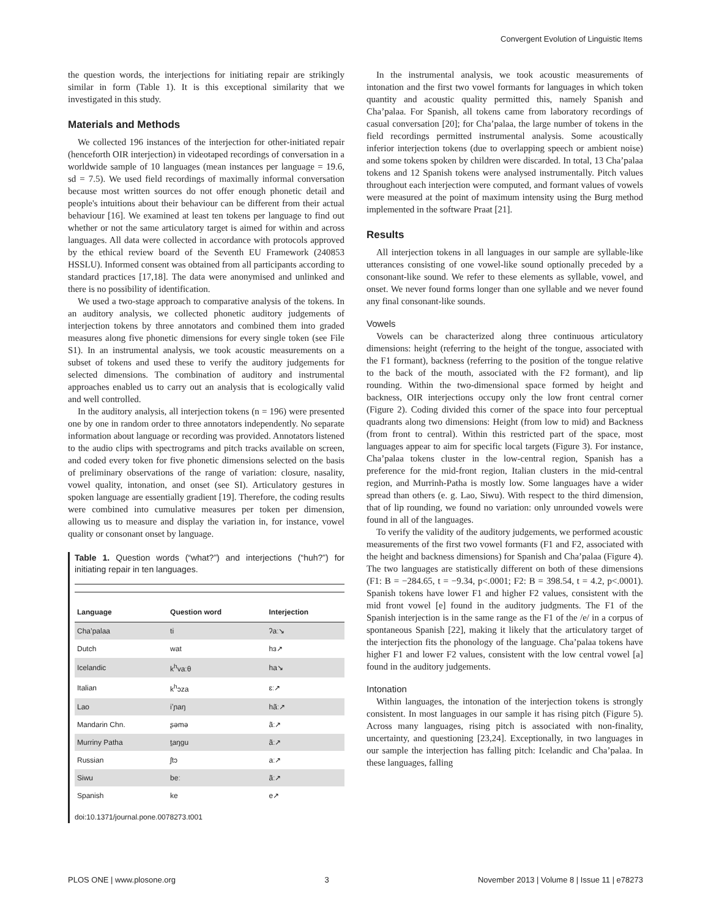Convergent Evolution of Linguistic Items
the question words, the interjections for initiating repair are strikingly similar in form (Table 1). It is this exceptional similarity that we investigated in this study.
Materials and Methods
We collected 196 instances of the interjection for other-initiated repair (henceforth OIR interjection) in videotaped recordings of conversation in a worldwide sample of 10 languages (mean instances per language = 19.6, sd = 7.5). We used field recordings of maximally informal conversation because most written sources do not offer enough phonetic detail and people's intuitions about their behaviour can be different from their actual behaviour [16]. We examined at least ten tokens per language to find out whether or not the same articulatory target is aimed for within and across languages. All data were collected in accordance with protocols approved by the ethical review board of the Seventh EU Framework (240853 HSSLU). Informed consent was obtained from all participants according to standard practices [17,18]. The data were anonymised and unlinked and there is no possibility of identification.
We used a two-stage approach to comparative analysis of the tokens. In an auditory analysis, we collected phonetic auditory judgements of interjection tokens by three annotators and combined them into graded measures along five phonetic dimensions for every single token (see File S1). In an instrumental analysis, we took acoustic measurements on a subset of tokens and used these to verify the auditory judgements for selected dimensions. The combination of auditory and instrumental approaches enabled us to carry out an analysis that is ecologically valid and well controlled.
In the auditory analysis, all interjection tokens (n = 196) were presented one by one in random order to three annotators independently. No separate information about language or recording was provided. Annotators listened to the audio clips with spectrograms and pitch tracks available on screen, and coded every token for five phonetic dimensions selected on the basis of preliminary observations of the range of variation: closure, nasality, vowel quality, intonation, and onset (see SI). Articulatory gestures in spoken language are essentially gradient [19]. Therefore, the coding results were combined into cumulative measures per token per dimension, allowing us to measure and display the variation in, for instance, vowel quality or consonant onset by language.
Table 1. Question words (“what?”) and interjections (“huh?”) for initiating repair in ten languages.
| Language | Question word | Interjection |
| --- | --- | --- |
| Cha’palaa | ti | ʔaː↘ |
| Dutch | wat | hɜ↗ |
| Icelandic | k<sup>h</sup>vaːθ | ha↘ |
| Italian | k<sup>h</sup>ɔza | ɛː↗ |
| Lao | iʼɲaŋ | hãː↗ |
| Mandarin Chn. | ʂəmə | ãː↗ |
| Murriny Patha | t̠aŋgu | ãː↗ |
| Russian | ʃtɔ | aː↗ |
| Siwu | beː | ãː↗ |
| Spanish | ke | e↗ |
doi:10.1371/journal.pone.0078273.t001
In the instrumental analysis, we took acoustic measurements of intonation and the first two vowel formants for languages in which token quantity and acoustic quality permitted this, namely Spanish and Cha’palaa. For Spanish, all tokens came from laboratory recordings of casual conversation [20]; for Cha’palaa, the large number of tokens in the field recordings permitted instrumental analysis. Some acoustically inferior interjection tokens (due to overlapping speech or ambient noise) and some tokens spoken by children were discarded. In total, 13 Cha’palaa tokens and 12 Spanish tokens were analysed instrumentally. Pitch values throughout each interjection were computed, and formant values of vowels were measured at the point of maximum intensity using the Burg method implemented in the software Praat [21].
Results
All interjection tokens in all languages in our sample are syllable-like utterances consisting of one vowel-like sound optionally preceded by a consonant-like sound. We refer to these elements as syllable, vowel, and onset. We never found forms longer than one syllable and we never found any final consonant-like sounds.
Vowels
Vowels can be characterized along three continuous articulatory dimensions: height (referring to the height of the tongue, associated with the F1 formant), backness (referring to the position of the tongue relative to the back of the mouth, associated with the F2 formant), and lip rounding. Within the two-dimensional space formed by height and backness, OIR interjections occupy only the low front central corner (Figure 2). Coding divided this corner of the space into four perceptual quadrants along two dimensions: Height (from low to mid) and Backness (from front to central). Within this restricted part of the space, most languages appear to aim for specific local targets (Figure 3). For instance, Cha’palaa tokens cluster in the low-central region, Spanish has a preference for the mid-front region, Italian clusters in the mid-central region, and Murrinh-Patha is mostly low. Some languages have a wider spread than others (e. g. Lao, Siwu). With respect to the third dimension, that of lip rounding, we found no variation: only unrounded vowels were found in all of the languages.
To verify the validity of the auditory judgements, we performed acoustic measurements of the first two vowel formants (F1 and F2, associated with the height and backness dimensions) for Spanish and Cha’palaa (Figure 4). The two languages are statistically different on both of these dimensions (F1: B = −284.65, t = −9.34, p<.0001; F2: B = 398.54, t = 4.2, p<.0001). Spanish tokens have lower F1 and higher F2 values, consistent with the mid front vowel [e] found in the auditory judgments. The F1 of the Spanish interjection is in the same range as the F1 of the /e/ in a corpus of spontaneous Spanish [22], making it likely that the articulatory target of the interjection fits the phonology of the language. Cha’palaa tokens have higher F1 and lower F2 values, consistent with the low central vowel [a] found in the auditory judgements.
Intonation
Within languages, the intonation of the interjection tokens is strongly consistent. In most languages in our sample it has rising pitch (Figure 5). Across many languages, rising pitch is associated with non-finality, uncertainty, and questioning [23,24]. Exceptionally, in two languages in our sample the interjection has falling pitch: Icelandic and Cha’palaa. In these languages, falling
PLOS ONE | www.plosone.org 3 November 2013 | Volume 8 | Issue 11 | e78273